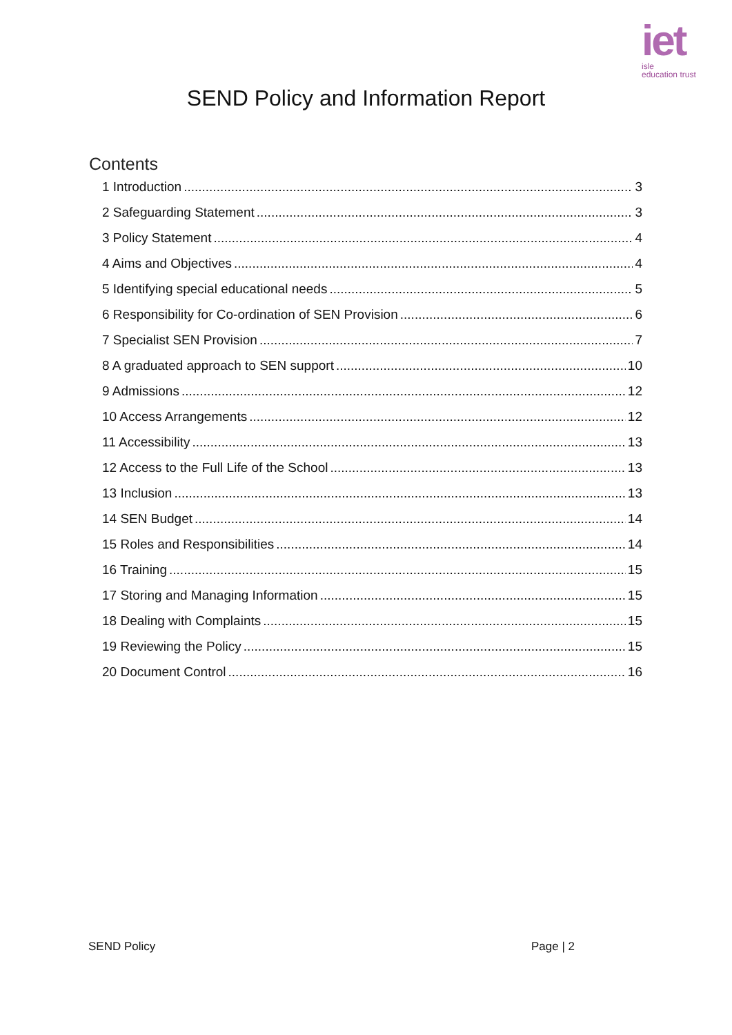iet
isle
education trust
SEND Policy and Information Report
Contents
1 Introduction 3
2 Safeguarding Statement 3
3 Policy Statement 4
4 Aims and Objectives 4
5 Identifying special educational needs 5
6 Responsibility for Co-ordination of SEN Provision 6
7 Specialist SEN Provision 7
8 A graduated approach to SEN support 10
9 Admissions 12
10 Access Arrangements 12
11 Accessibility 13
12 Access to the Full Life of the School 13
13 Inclusion 13
14 SEN Budget 14
15 Roles and Responsibilities 14
16 Training 15
17 Storing and Managing Information 15
18 Dealing with Complaints 15
19 Reviewing the Policy 15
20 Document Control 16
SEND Policy Page | 2